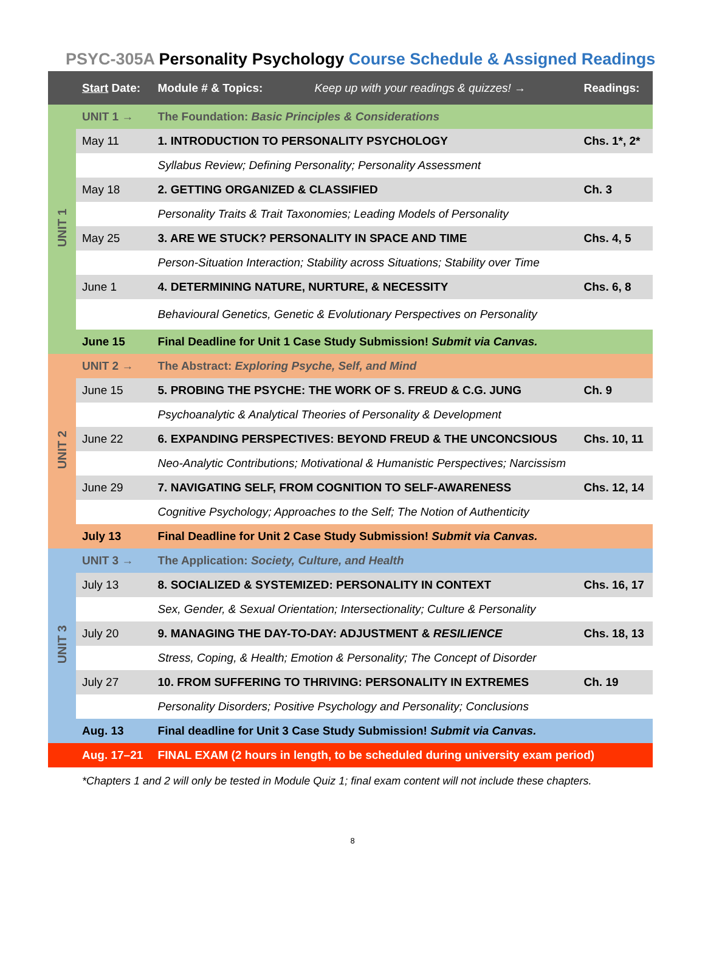PSYC-305A Personality Psychology Course Schedule & Assigned Readings
| | Start Date: | Module # & Topics: Keep up with your readings & quizzes! → | Readings: |
| --- | --- | --- | --- |
| UNIT 1 | UNIT 1 → | The Foundation: Basic Principles & Considerations | |
| | May 11 | 1. INTRODUCTION TO PERSONALITY PSYCHOLOGY | Chs. 1*, 2* |
| | | Syllabus Review; Defining Personality; Personality Assessment | |
| | May 18 | 2. GETTING ORGANIZED & CLASSIFIED | Ch. 3 |
| | | Personality Traits & Trait Taxonomies; Leading Models of Personality | |
| | May 25 | 3. ARE WE STUCK? PERSONALITY IN SPACE AND TIME | Chs. 4, 5 |
| | | Person-Situation Interaction; Stability across Situations; Stability over Time | |
| | June 1 | 4. DETERMINING NATURE, NURTURE, & NECESSITY | Chs. 6, 8 |
| | | Behavioural Genetics, Genetic & Evolutionary Perspectives on Personality | |
| | June 15 | Final Deadline for Unit 1 Case Study Submission! Submit via Canvas. | |
| UNIT 2 | UNIT 2 → | The Abstract: Exploring Psyche, Self, and Mind | |
| | June 15 | 5. PROBING THE PSYCHE: THE WORK OF S. FREUD & C.G. JUNG | Ch. 9 |
| | | Psychoanalytic & Analytical Theories of Personality & Development | |
| | June 22 | 6. EXPANDING PERSPECTIVES: BEYOND FREUD & THE UNCONCSIOUS | Chs. 10, 11 |
| | | Neo-Analytic Contributions; Motivational & Humanistic Perspectives; Narcissism | |
| | June 29 | 7. NAVIGATING SELF, FROM COGNITION TO SELF-AWARENESS | Chs. 12, 14 |
| | | Cognitive Psychology; Approaches to the Self; The Notion of Authenticity | |
| | July 13 | Final Deadline for Unit 2 Case Study Submission! Submit via Canvas. | |
| UNIT 3 | UNIT 3 → | The Application: Society, Culture, and Health | |
| | July 13 | 8. SOCIALIZED & SYSTEMIZED: PERSONALITY IN CONTEXT | Chs. 16, 17 |
| | | Sex, Gender, & Sexual Orientation; Intersectionality; Culture & Personality | |
| | July 20 | 9. MANAGING THE DAY-TO-DAY: ADJUSTMENT & RESILIENCE | Chs. 18, 13 |
| | | Stress, Coping, & Health; Emotion & Personality; The Concept of Disorder | |
| | July 27 | 10. FROM SUFFERING TO THRIVING: PERSONALITY IN EXTREMES | Ch. 19 |
| | | Personality Disorders; Positive Psychology and Personality; Conclusions | |
| | Aug. 13 | Final deadline for Unit 3 Case Study Submission! Submit via Canvas. | |
| | Aug. 17–21 | FINAL EXAM (2 hours in length, to be scheduled during university exam period) | |
*Chapters 1 and 2 will only be tested in Module Quiz 1; final exam content will not include these chapters.
8